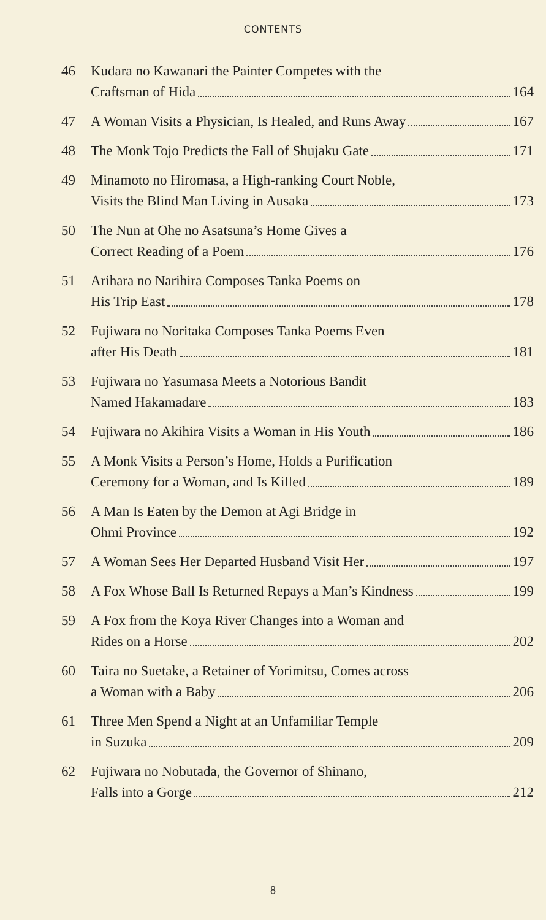CONTENTS
46 Kudara no Kawanari the Painter Competes with the
Craftsman of Hida 164
47 A Woman Visits a Physician, Is Healed, and Runs Away 167
48 The Monk Tojo Predicts the Fall of Shujaku Gate 171
49 Minamoto no Hiromasa, a High-ranking Court Noble,
Visits the Blind Man Living in Ausaka 173
50 The Nun at Ohe no Asatsuna’s Home Gives a
Correct Reading of a Poem 176
51 Arihara no Narihira Composes Tanka Poems on
His Trip East 178
52 Fujiwara no Noritaka Composes Tanka Poems Even
after His Death 181
53 Fujiwara no Yasumasa Meets a Notorious Bandit
Named Hakamadare 183
54 Fujiwara no Akihira Visits a Woman in His Youth 186
55 A Monk Visits a Person’s Home, Holds a Purification
Ceremony for a Woman, and Is Killed 189
56 A Man Is Eaten by the Demon at Agi Bridge in
Ohmi Province 192
57 A Woman Sees Her Departed Husband Visit Her 197
58 A Fox Whose Ball Is Returned Repays a Man’s Kindness 199
59 A Fox from the Koya River Changes into a Woman and
Rides on a Horse 202
60 Taira no Suetake, a Retainer of Yorimitsu, Comes across
a Woman with a Baby 206
61 Three Men Spend a Night at an Unfamiliar Temple
in Suzuka 209
62 Fujiwara no Nobutada, the Governor of Shinano,
Falls into a Gorge 212
8